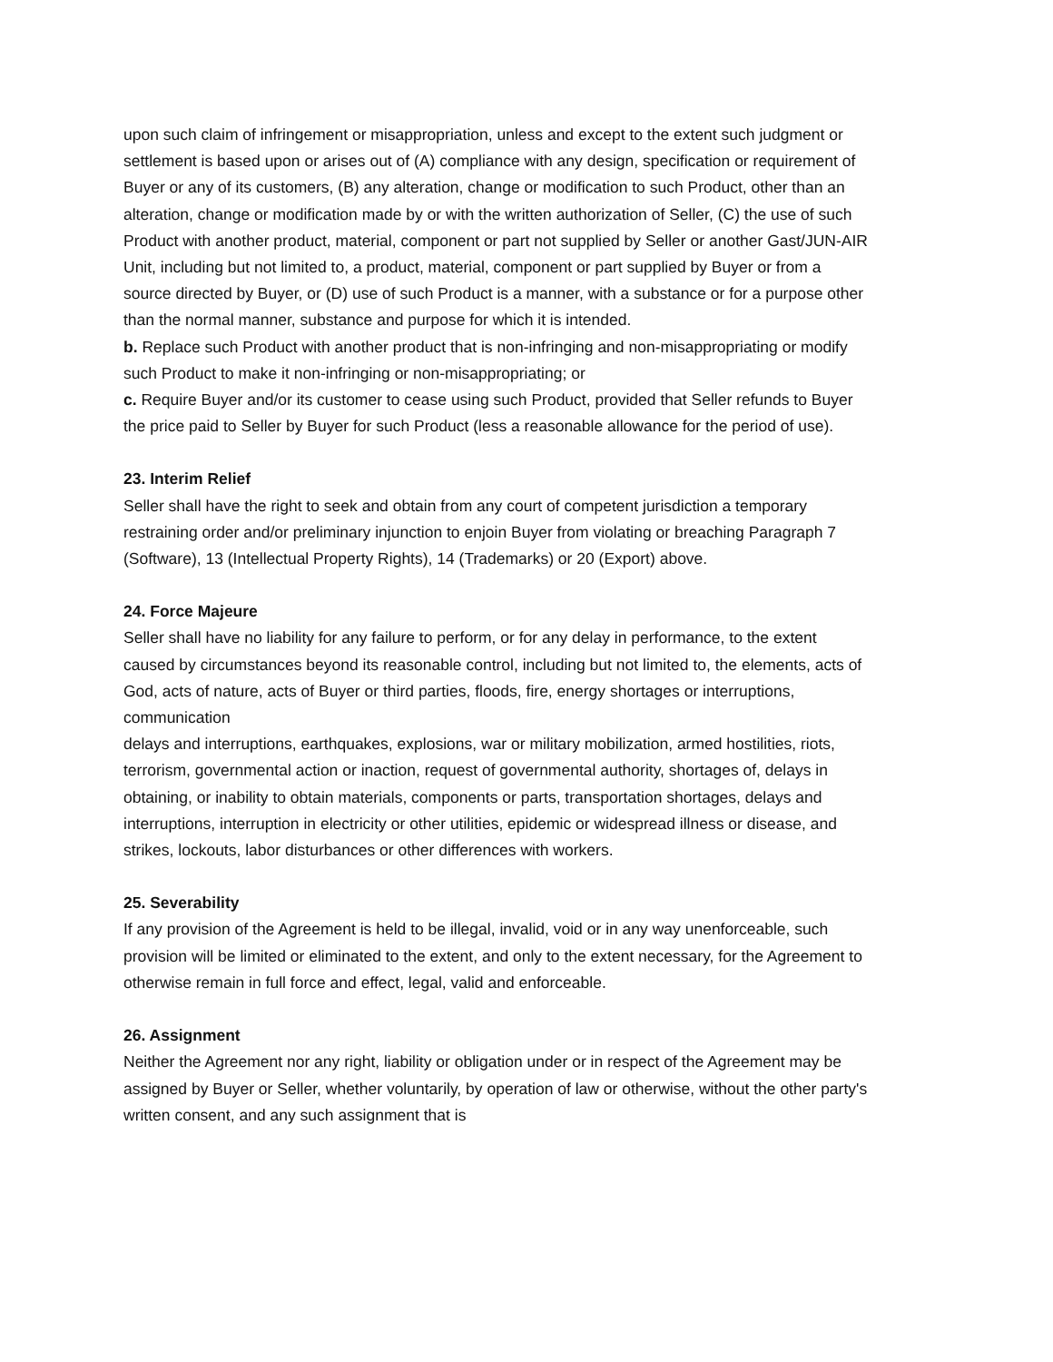upon such claim of infringement or misappropriation, unless and except to the extent such judgment or settlement is based upon or arises out of (A) compliance with any design, specification or requirement of Buyer or any of its customers, (B) any alteration, change or modification to such Product, other than an alteration, change or modification made by or with the written authorization of Seller, (C) the use of such Product with another product, material, component or part not supplied by Seller or another Gast/JUN-AIR Unit, including but not limited to, a product, material, component or part supplied by Buyer or from a source directed by Buyer, or (D) use of such Product is a manner, with a substance or for a purpose other than the normal manner, substance and purpose for which it is intended.
b. Replace such Product with another product that is non-infringing and non-misappropriating or modify such Product to make it non-infringing or non-misappropriating; or
c. Require Buyer and/or its customer to cease using such Product, provided that Seller refunds to Buyer the price paid to Seller by Buyer for such Product (less a reasonable allowance for the period of use).
23. Interim Relief
Seller shall have the right to seek and obtain from any court of competent jurisdiction a temporary restraining order and/or preliminary injunction to enjoin Buyer from violating or breaching Paragraph 7 (Software), 13 (Intellectual Property Rights), 14 (Trademarks) or 20 (Export) above.
24. Force Majeure
Seller shall have no liability for any failure to perform, or for any delay in performance, to the extent caused by circumstances beyond its reasonable control, including but not limited to, the elements, acts of God, acts of nature, acts of Buyer or third parties, floods, fire, energy shortages or interruptions, communication
delays and interruptions, earthquakes, explosions, war or military mobilization, armed hostilities, riots, terrorism, governmental action or inaction, request of governmental authority, shortages of, delays in obtaining, or inability to obtain materials, components or parts, transportation shortages, delays and interruptions, interruption in electricity or other utilities, epidemic or widespread illness or disease, and strikes, lockouts, labor disturbances or other differences with workers.
25. Severability
If any provision of the Agreement is held to be illegal, invalid, void or in any way unenforceable, such provision will be limited or eliminated to the extent, and only to the extent necessary, for the Agreement to otherwise remain in full force and effect, legal, valid and enforceable.
26. Assignment
Neither the Agreement nor any right, liability or obligation under or in respect of the Agreement may be assigned by Buyer or Seller, whether voluntarily, by operation of law or otherwise, without the other party's written consent, and any such assignment that is